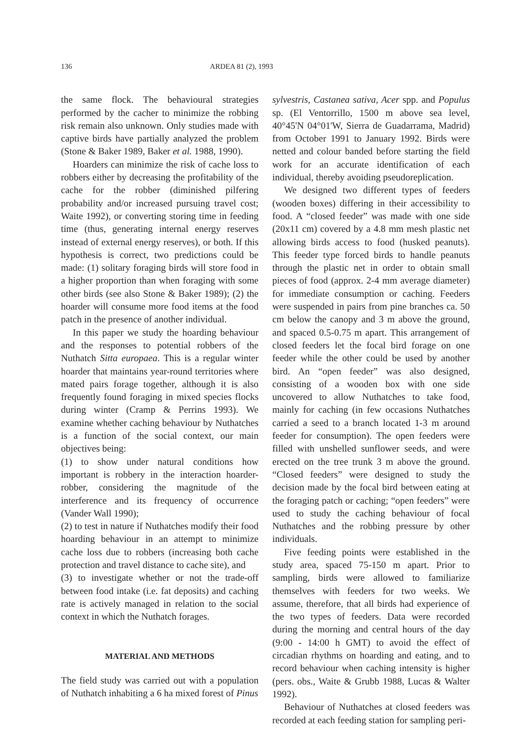136 ARDEA 81 (2), 1993
the same flock. The behavioural strategies performed by the cacher to minimize the robbing risk remain also unknown. Only studies made with captive birds have partially analyzed the problem (Stone & Baker 1989, Baker et al. 1988, 1990).
Hoarders can minimize the risk of cache loss to robbers either by decreasing the profitability of the cache for the robber (diminished pilfering probability and/or increased pursuing travel cost; Waite 1992), or converting storing time in feeding time (thus, generating internal energy reserves instead of external energy reserves), or both. If this hypothesis is correct, two predictions could be made: (1) solitary foraging birds will store food in a higher proportion than when foraging with some other birds (see also Stone & Baker 1989); (2) the hoarder will consume more food items at the food patch in the presence of another individual.
In this paper we study the hoarding behaviour and the responses to potential robbers of the Nuthatch Sitta europaea. This is a regular winter hoarder that maintains year-round territories where mated pairs forage together, although it is also frequently found foraging in mixed species flocks during winter (Cramp & Perrins 1993). We examine whether caching behaviour by Nuthatches is a function of the social context, our main objectives being:
(1) to show under natural conditions how important is robbery in the interaction hoarder-robber, considering the magnitude of the interference and its frequency of occurrence (Vander Wall 1990);
(2) to test in nature if Nuthatches modify their food hoarding behaviour in an attempt to minimize cache loss due to robbers (increasing both cache protection and travel distance to cache site), and
(3) to investigate whether or not the trade-off between food intake (i.e. fat deposits) and caching rate is actively managed in relation to the social context in which the Nuthatch forages.
MATERIAL AND METHODS
The field study was carried out with a population of Nuthatch inhabiting a 6 ha mixed forest of Pinus
sylvestris, Castanea sativa, Acer spp. and Populus sp. (El Ventorrillo, 1500 m above sea level, 40°45'N 04°01'W, Sierra de Guadarrama, Madrid) from October 1991 to January 1992. Birds were netted and colour banded before starting the field work for an accurate identification of each individual, thereby avoiding pseudoreplication.
We designed two different types of feeders (wooden boxes) differing in their accessibility to food. A “closed feeder” was made with one side (20x11 cm) covered by a 4.8 mm mesh plastic net allowing birds access to food (husked peanuts). This feeder type forced birds to handle peanuts through the plastic net in order to obtain small pieces of food (approx. 2-4 mm average diameter) for immediate consumption or caching. Feeders were suspended in pairs from pine branches ca. 50 cm below the canopy and 3 m above the ground, and spaced 0.5-0.75 m apart. This arrangement of closed feeders let the focal bird forage on one feeder while the other could be used by another bird. An “open feeder” was also designed, consisting of a wooden box with one side uncovered to allow Nuthatches to take food, mainly for caching (in few occasions Nuthatches carried a seed to a branch located 1-3 m around feeder for consumption). The open feeders were filled with unshelled sunflower seeds, and were erected on the tree trunk 3 m above the ground. “Closed feeders” were designed to study the decision made by the focal bird between eating at the foraging patch or caching; “open feeders” were used to study the caching behaviour of focal Nuthatches and the robbing pressure by other individuals.
Five feeding points were established in the study area, spaced 75-150 m apart. Prior to sampling, birds were allowed to familiarize themselves with feeders for two weeks. We assume, therefore, that all birds had experience of the two types of feeders. Data were recorded during the morning and central hours of the day (9:00 - 14:00 h GMT) to avoid the effect of circadian rhythms on hoarding and eating, and to record behaviour when caching intensity is higher (pers. obs., Waite & Grubb 1988, Lucas & Walter 1992).
Behaviour of Nuthatches at closed feeders was recorded at each feeding station for sampling peri-